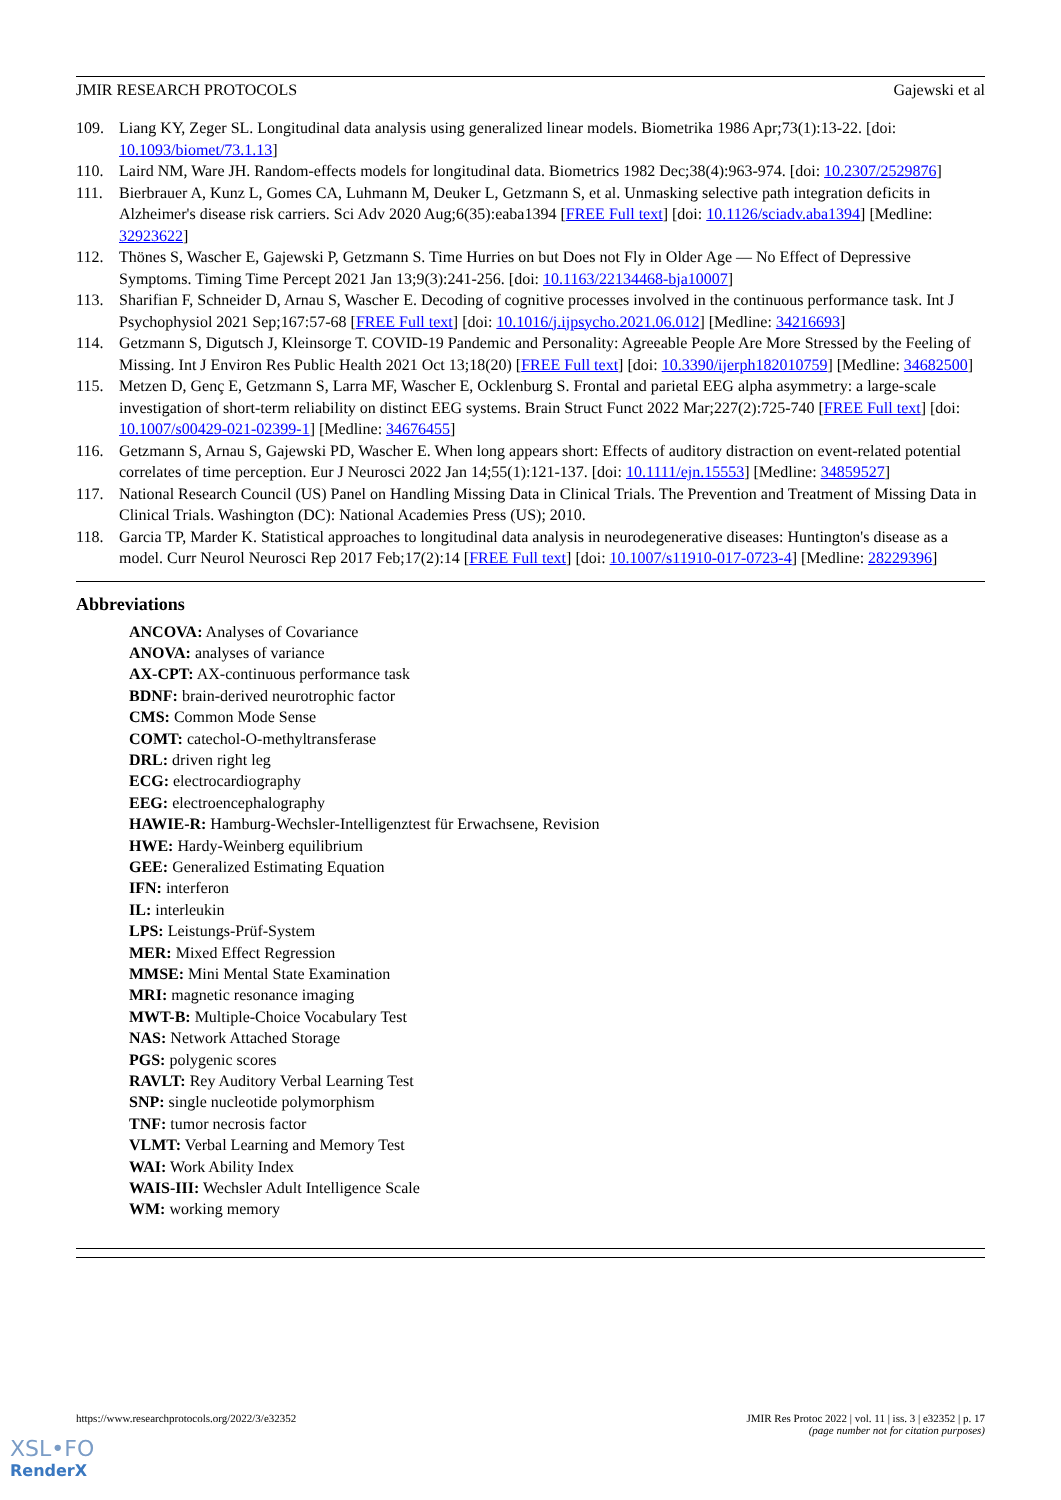JMIR RESEARCH PROTOCOLS Gajewski et al
109. Liang KY, Zeger SL. Longitudinal data analysis using generalized linear models. Biometrika 1986 Apr;73(1):13-22. [doi: 10.1093/biomet/73.1.13]
110. Laird NM, Ware JH. Random-effects models for longitudinal data. Biometrics 1982 Dec;38(4):963-974. [doi: 10.2307/2529876]
111. Bierbrauer A, Kunz L, Gomes CA, Luhmann M, Deuker L, Getzmann S, et al. Unmasking selective path integration deficits in Alzheimer's disease risk carriers. Sci Adv 2020 Aug;6(35):eaba1394 [FREE Full text] [doi: 10.1126/sciadv.aba1394] [Medline: 32923622]
112. Thönes S, Wascher E, Gajewski P, Getzmann S. Time Hurries on but Does not Fly in Older Age — No Effect of Depressive Symptoms. Timing Time Percept 2021 Jan 13;9(3):241-256. [doi: 10.1163/22134468-bja10007]
113. Sharifian F, Schneider D, Arnau S, Wascher E. Decoding of cognitive processes involved in the continuous performance task. Int J Psychophysiol 2021 Sep;167:57-68 [FREE Full text] [doi: 10.1016/j.ijpsycho.2021.06.012] [Medline: 34216693]
114. Getzmann S, Digutsch J, Kleinsorge T. COVID-19 Pandemic and Personality: Agreeable People Are More Stressed by the Feeling of Missing. Int J Environ Res Public Health 2021 Oct 13;18(20) [FREE Full text] [doi: 10.3390/ijerph182010759] [Medline: 34682500]
115. Metzen D, Genç E, Getzmann S, Larra MF, Wascher E, Ocklenburg S. Frontal and parietal EEG alpha asymmetry: a large-scale investigation of short-term reliability on distinct EEG systems. Brain Struct Funct 2022 Mar;227(2):725-740 [FREE Full text] [doi: 10.1007/s00429-021-02399-1] [Medline: 34676455]
116. Getzmann S, Arnau S, Gajewski PD, Wascher E. When long appears short: Effects of auditory distraction on event-related potential correlates of time perception. Eur J Neurosci 2022 Jan 14;55(1):121-137. [doi: 10.1111/ejn.15553] [Medline: 34859527]
117. National Research Council (US) Panel on Handling Missing Data in Clinical Trials. The Prevention and Treatment of Missing Data in Clinical Trials. Washington (DC): National Academies Press (US); 2010.
118. Garcia TP, Marder K. Statistical approaches to longitudinal data analysis in neurodegenerative diseases: Huntington's disease as a model. Curr Neurol Neurosci Rep 2017 Feb;17(2):14 [FREE Full text] [doi: 10.1007/s11910-017-0723-4] [Medline: 28229396]
Abbreviations
ANCOVA: Analyses of Covariance
ANOVA: analyses of variance
AX-CPT: AX-continuous performance task
BDNF: brain-derived neurotrophic factor
CMS: Common Mode Sense
COMT: catechol-O-methyltransferase
DRL: driven right leg
ECG: electrocardiography
EEG: electroencephalography
HAWIE-R: Hamburg-Wechsler-Intelligenztest für Erwachsene, Revision
HWE: Hardy-Weinberg equilibrium
GEE: Generalized Estimating Equation
IFN: interferon
IL: interleukin
LPS: Leistungs-Prüf-System
MER: Mixed Effect Regression
MMSE: Mini Mental State Examination
MRI: magnetic resonance imaging
MWT-B: Multiple-Choice Vocabulary Test
NAS: Network Attached Storage
PGS: polygenic scores
RAVLT: Rey Auditory Verbal Learning Test
SNP: single nucleotide polymorphism
TNF: tumor necrosis factor
VLMT: Verbal Learning and Memory Test
WAI: Work Ability Index
WAIS-III: Wechsler Adult Intelligence Scale
WM: working memory
https://www.researchprotocols.org/2022/3/e32352 JMIR Res Protoc 2022 | vol. 11 | iss. 3 | e32352 | p. 17
(page number not for citation purposes)
XSL•FO
RenderX